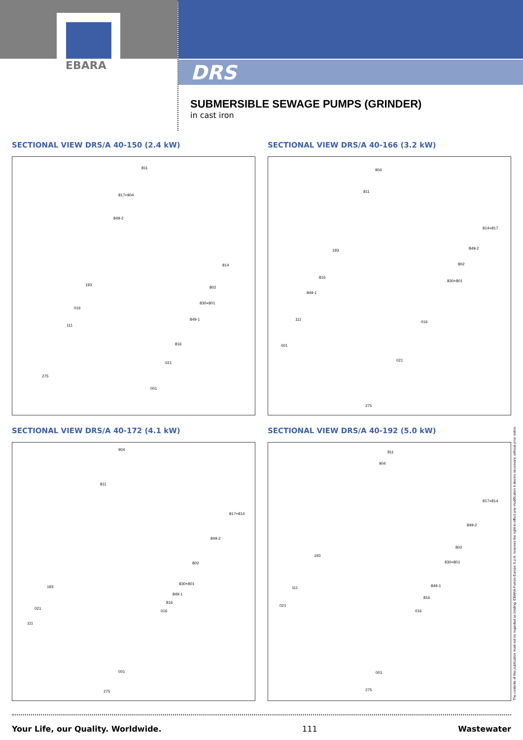EBARA
DRS
SUBMERSIBLE SEWAGE PUMPS (GRINDER)
in cast iron
SECTIONAL VIEW DRS/A 40-150 (2.4 kW)
811
817+904
849-2
814
193
802
830+801
016
849-1
111
816
021
275
001
SECTIONAL VIEW DRS/A 40-166 (3.2 kW)
904
811
814+817
849-2
193
802
816
830+801
849-1
111
016
001
021
275
SECTIONAL VIEW DRS/A 40-172 (4.1 kW)
904
811
817+814
849-2
802
830+801
193
849-1
816
021
016
111
001
275
SECTIONAL VIEW DRS/A 40-192 (5.0 kW)
811
904
817+814
849-2
802
193
830+801
111 849-1
816
021
016
001
275
Your Life, our Quality. Worldwide. 111 Wastewater
The contents of this publication must not be regarded as binding. EBARA Pumps Europe S.p.A. reserves the right to effect any modification it deems necessary, without prior notice.